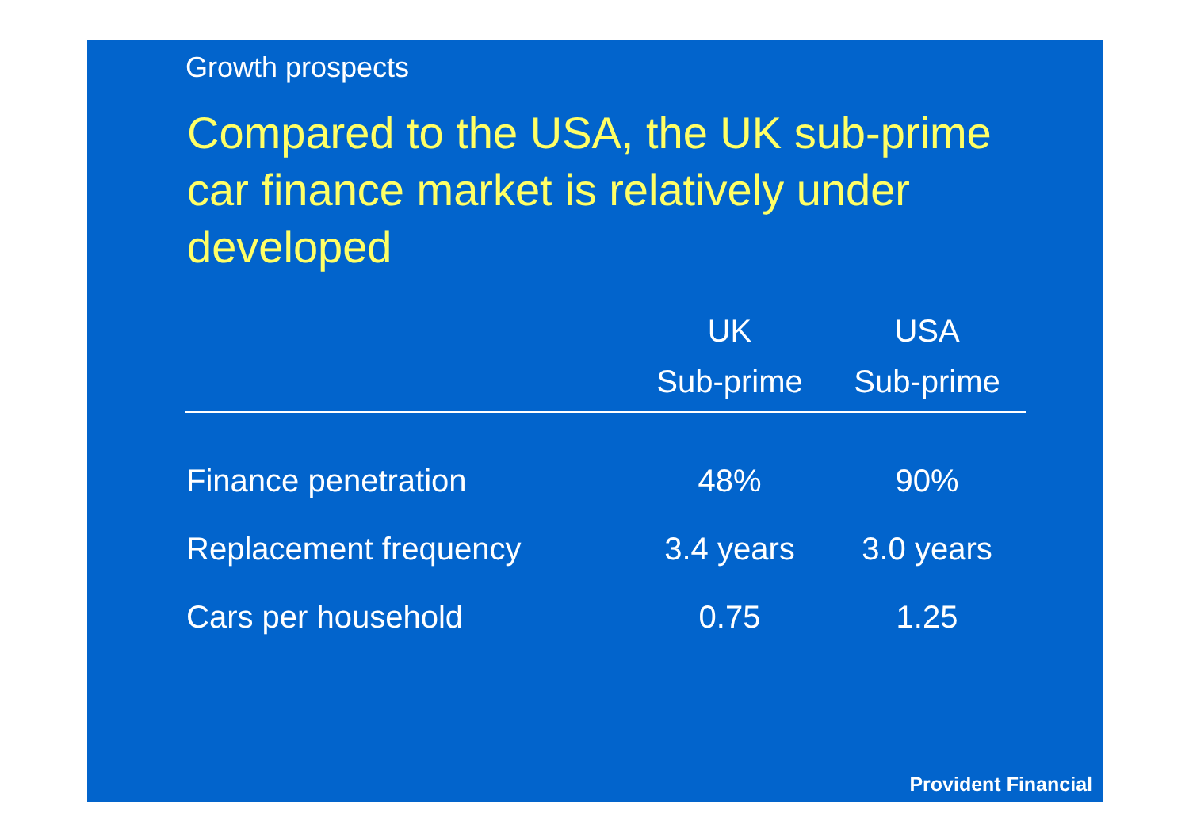Growth prospects
Compared to the USA, the UK sub-prime car finance market is relatively under developed
| | UK Sub-prime | USA Sub-prime |
| --- | --- | --- |
| Finance penetration | 48% | 90% |
| Replacement frequency | 3.4 years | 3.0 years |
| Cars per household | 0.75 | 1.25 |
Provident Financial